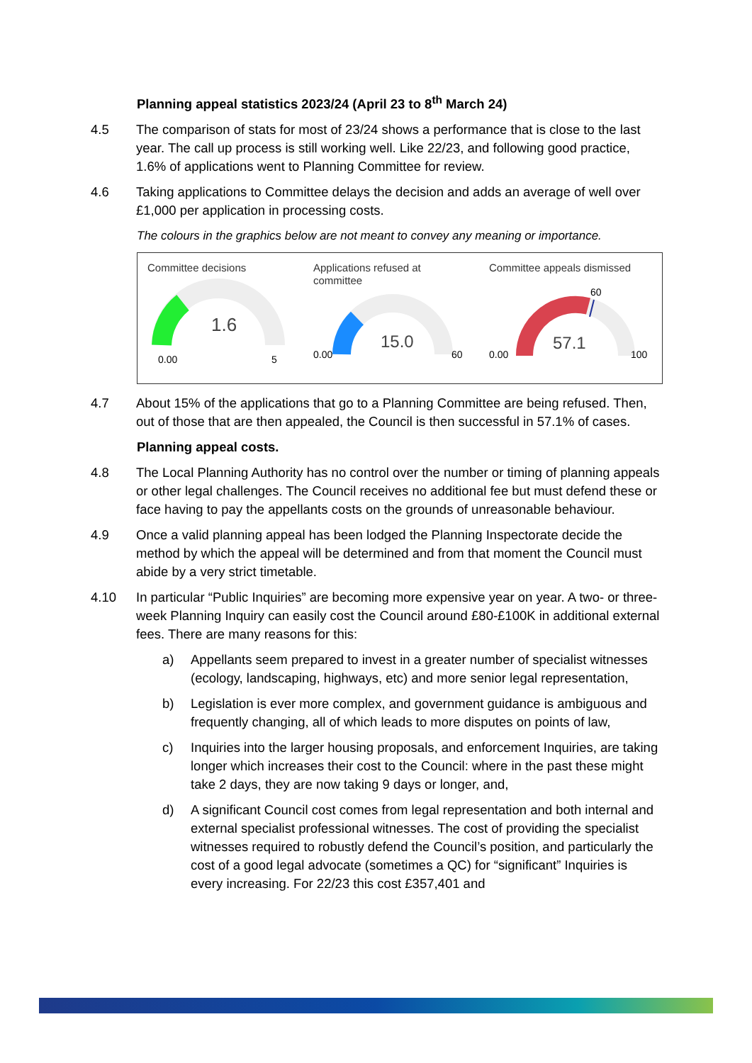Planning appeal statistics 2023/24 (April 23 to 8<sup>th</sup> March 24)
4.5 The comparison of stats for most of 23/24 shows a performance that is close to the last year. The call up process is still working well. Like 22/23, and following good practice, 1.6% of applications went to Planning Committee for review.
4.6 Taking applications to Committee delays the decision and adds an average of well over £1,000 per application in processing costs.
The colours in the graphics below are not meant to convey any meaning or importance.
Committee decisions
1.6
0.00
5
Applications refused at committee
15.0
0.00
60
Committee appeals dismissed
60
57.1
0.00
100
4.7 About 15% of the applications that go to a Planning Committee are being refused. Then, out of those that are then appealed, the Council is then successful in 57.1% of cases.
Planning appeal costs.
4.8 The Local Planning Authority has no control over the number or timing of planning appeals or other legal challenges. The Council receives no additional fee but must defend these or face having to pay the appellants costs on the grounds of unreasonable behaviour.
4.9 Once a valid planning appeal has been lodged the Planning Inspectorate decide the method by which the appeal will be determined and from that moment the Council must abide by a very strict timetable.
4.10 In particular “Public Inquiries” are becoming more expensive year on year. A two- or three-week Planning Inquiry can easily cost the Council around £80-£100K in additional external fees. There are many reasons for this:
a) Appellants seem prepared to invest in a greater number of specialist witnesses (ecology, landscaping, highways, etc) and more senior legal representation,
b) Legislation is ever more complex, and government guidance is ambiguous and frequently changing, all of which leads to more disputes on points of law,
c) Inquiries into the larger housing proposals, and enforcement Inquiries, are taking longer which increases their cost to the Council: where in the past these might take 2 days, they are now taking 9 days or longer, and,
d) A significant Council cost comes from legal representation and both internal and external specialist professional witnesses. The cost of providing the specialist witnesses required to robustly defend the Council’s position, and particularly the cost of a good legal advocate (sometimes a QC) for “significant” Inquiries is every increasing. For 22/23 this cost £357,401 and